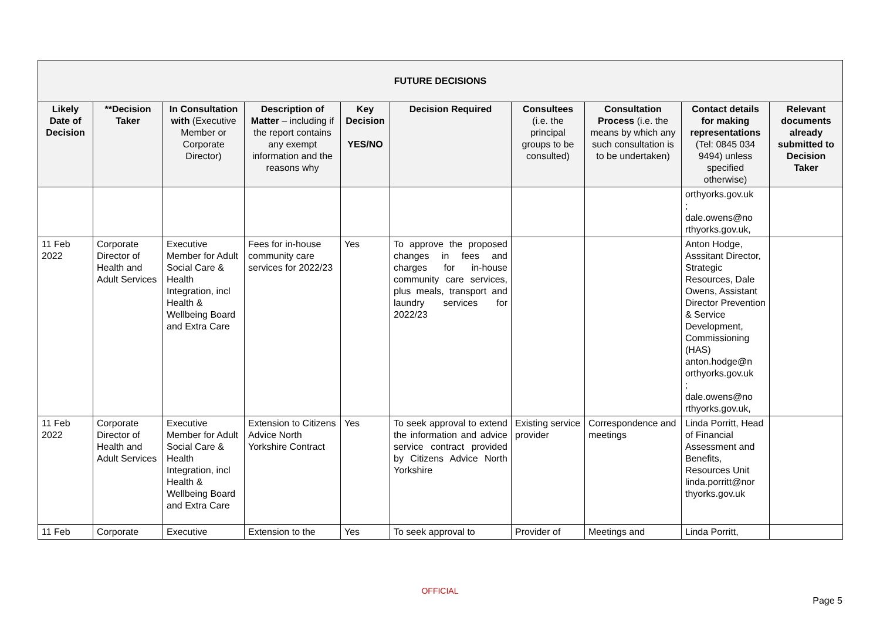| FUTURE DECISIONS | | | | | | | | | |
| --- | --- | --- | --- | --- | --- | --- | --- | --- | --- |
| Likely Date of Decision | **Decision Taker | In Consultation with (Executive Member or Corporate Director) | Description of Matter – including if the report contains any exempt information and the reasons why | Key Decision YES/NO | Decision Required | Consultees (i.e. the principal groups to be consulted) | Consultation Process (i.e. the means by which any such consultation is to be undertaken) | Contact details for making representations (Tel: 0845 034 9494) unless specified otherwise) | Relevant documents already submitted to Decision Taker |
| | | | | | | | | orthyorks.gov.uk ; dale.owens@no rthyorks.gov.uk, | |
| 11 Feb 2022 | Corporate Director of Health and Adult Services | Executive Member for Adult Social Care & Health Integration, incl Health & Wellbeing Board and Extra Care | Fees for in-house community care services for 2022/23 | Yes | To approve the proposed changes in fees and charges for in-house community care services, plus meals, transport and laundry services for 2022/23 | | | Anton Hodge, Asssitant Director, Strategic Resources, Dale Owens, Assistant Director Prevention & Service Development, Commissioning (HAS) anton.hodge@n orthyorks.gov.uk ; dale.owens@no rthyorks.gov.uk, | |
| 11 Feb 2022 | Corporate Director of Health and Adult Services | Executive Member for Adult Social Care & Health Integration, incl Health & Wellbeing Board and Extra Care | Extension to Citizens Advice North Yorkshire Contract | Yes | To seek approval to extend the information and advice service contract provided by Citizens Advice North Yorkshire | Existing service provider | Correspondence and meetings | Linda Porritt, Head of Financial Assessment and Benefits, Resources Unit linda.porritt@nor thyorks.gov.uk | |
| 11 Feb | Corporate | Executive | Extension to the | Yes | To seek approval to | Provider of | Meetings and | Linda Porritt, | |
OFFICIAL
Page 5